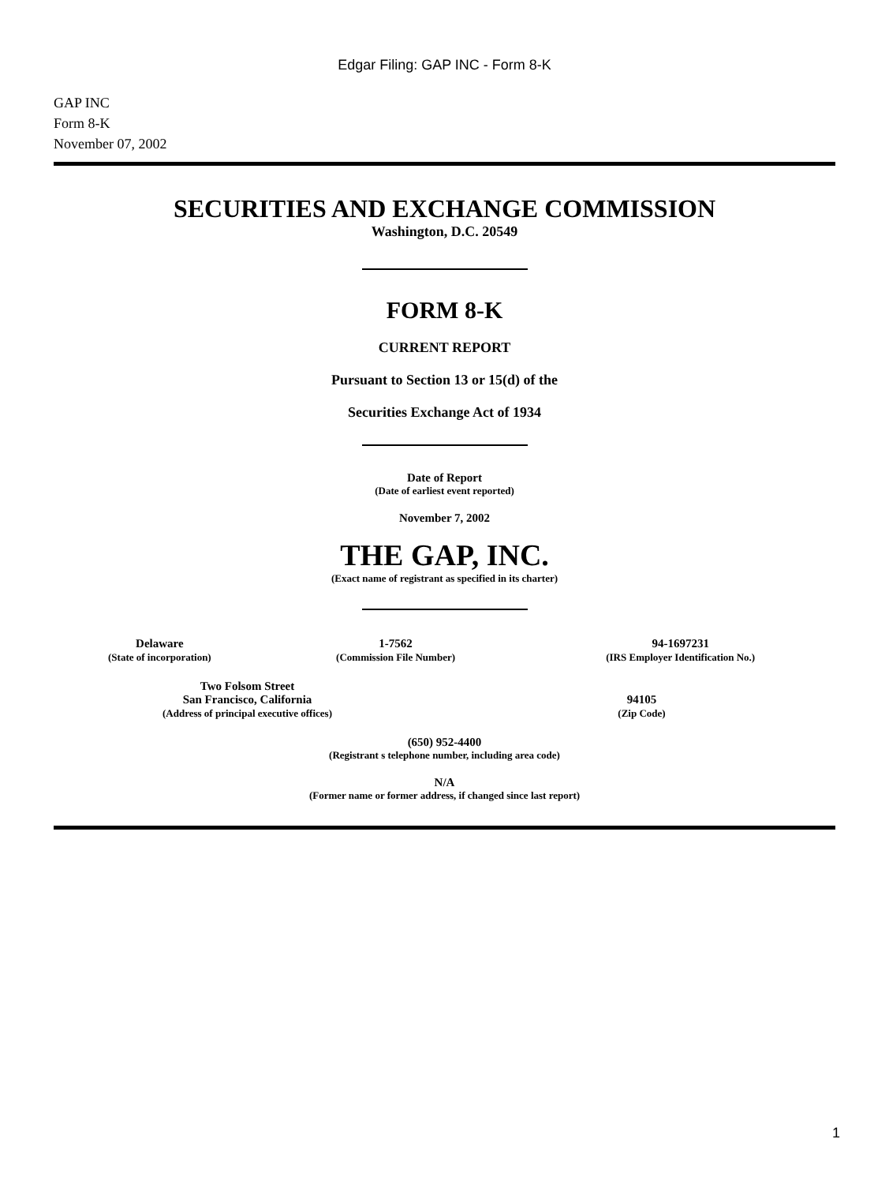Edgar Filing: GAP INC - Form 8-K
GAP INC
Form 8-K
November 07, 2002
SECURITIES AND EXCHANGE COMMISSION
Washington, D.C. 20549
FORM 8-K
CURRENT REPORT
Pursuant to Section 13 or 15(d) of the
Securities Exchange Act of 1934
Date of Report
(Date of earliest event reported)
November 7, 2002
THE GAP, INC.
(Exact name of registrant as specified in its charter)
| Delaware (State of incorporation) | 1-7562 (Commission File Number) | 94-1697231 (IRS Employer Identification No.) |
| Two Folsom Street San Francisco, California (Address of principal executive offices) | 94105 (Zip Code) |
(650) 952-4400
(Registrant s telephone number, including area code)
N/A
(Former name or former address, if changed since last report)
1